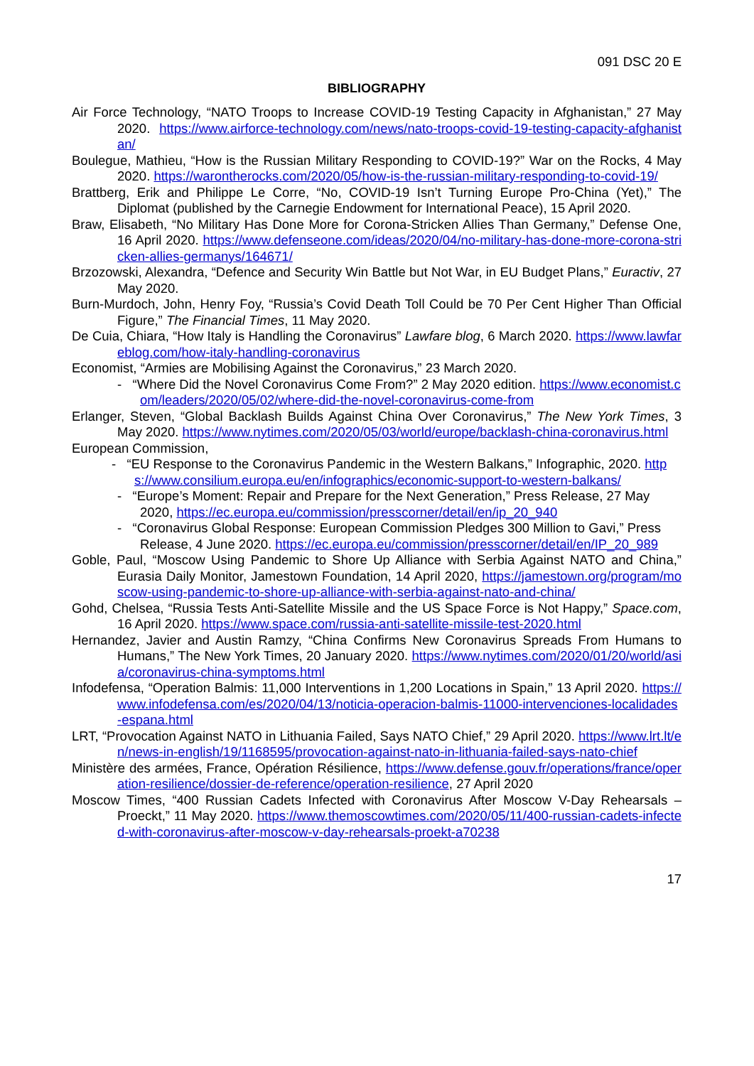091 DSC 20 E
BIBLIOGRAPHY
Air Force Technology, “NATO Troops to Increase COVID-19 Testing Capacity in Afghanistan,” 27 May 2020. https://www.airforce-technology.com/news/nato-troops-covid-19-testing-capacity-afghanistan/
Boulegue, Mathieu, “How is the Russian Military Responding to COVID-19?” War on the Rocks, 4 May 2020. https://warontherocks.com/2020/05/how-is-the-russian-military-responding-to-covid-19/
Brattberg, Erik and Philippe Le Corre, “No, COVID-19 Isn’t Turning Europe Pro-China (Yet),” The Diplomat (published by the Carnegie Endowment for International Peace), 15 April 2020.
Braw, Elisabeth, “No Military Has Done More for Corona-Stricken Allies Than Germany,” Defense One, 16 April 2020. https://www.defenseone.com/ideas/2020/04/no-military-has-done-more-corona-stricken-allies-germanys/164671/
Brzozowski, Alexandra, “Defence and Security Win Battle but Not War, in EU Budget Plans,” Euractiv, 27 May 2020.
Burn-Murdoch, John, Henry Foy, “Russia’s Covid Death Toll Could be 70 Per Cent Higher Than Official Figure,” The Financial Times, 11 May 2020.
De Cuia, Chiara, “How Italy is Handling the Coronavirus” Lawfare blog, 6 March 2020. https://www.lawfareblog.com/how-italy-handling-coronavirus
Economist, “Armies are Mobilising Against the Coronavirus,” 23 March 2020.
- “Where Did the Novel Coronavirus Come From?” 2 May 2020 edition. https://www.economist.com/leaders/2020/05/02/where-did-the-novel-coronavirus-come-from
Erlanger, Steven, “Global Backlash Builds Against China Over Coronavirus,” The New York Times, 3 May 2020. https://www.nytimes.com/2020/05/03/world/europe/backlash-china-coronavirus.html
European Commission,
- “EU Response to the Coronavirus Pandemic in the Western Balkans,” Infographic, 2020. https://www.consilium.europa.eu/en/infographics/economic-support-to-western-balkans/
- “Europe’s Moment: Repair and Prepare for the Next Generation,” Press Release, 27 May 2020, https://ec.europa.eu/commission/presscorner/detail/en/ip_20_940
- “Coronavirus Global Response: European Commission Pledges 300 Million to Gavi,” Press Release, 4 June 2020. https://ec.europa.eu/commission/presscorner/detail/en/IP_20_989
Goble, Paul, “Moscow Using Pandemic to Shore Up Alliance with Serbia Against NATO and China,” Eurasia Daily Monitor, Jamestown Foundation, 14 April 2020, https://jamestown.org/program/moscow-using-pandemic-to-shore-up-alliance-with-serbia-against-nato-and-china/
Gohd, Chelsea, “Russia Tests Anti-Satellite Missile and the US Space Force is Not Happy,” Space.com, 16 April 2020. https://www.space.com/russia-anti-satellite-missile-test-2020.html
Hernandez, Javier and Austin Ramzy, “China Confirms New Coronavirus Spreads From Humans to Humans,” The New York Times, 20 January 2020. https://www.nytimes.com/2020/01/20/world/asia/coronavirus-china-symptoms.html
Infodefensa, “Operation Balmis: 11,000 Interventions in 1,200 Locations in Spain,” 13 April 2020. https://www.infodefensa.com/es/2020/04/13/noticia-operacion-balmis-11000-intervenciones-localidades-espana.html
LRT, “Provocation Against NATO in Lithuania Failed, Says NATO Chief,” 29 April 2020. https://www.lrt.lt/en/news-in-english/19/1168595/provocation-against-nato-in-lithuania-failed-says-nato-chief
Ministère des armées, France, Opération Résilience, https://www.defense.gouv.fr/operations/france/operation-resilience/dossier-de-reference/operation-resilience, 27 April 2020
Moscow Times, “400 Russian Cadets Infected with Coronavirus After Moscow V-Day Rehearsals – Proeckt,” 11 May 2020. https://www.themoscowtimes.com/2020/05/11/400-russian-cadets-infected-with-coronavirus-after-moscow-v-day-rehearsals-proekt-a70238
17